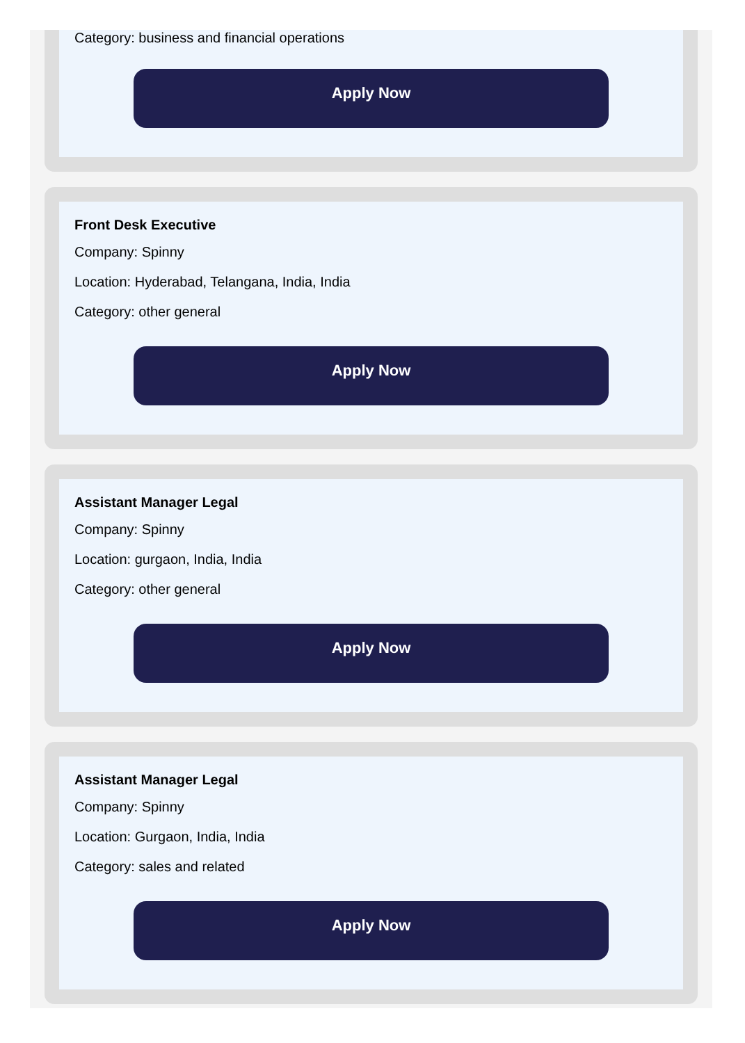Category: business and financial operations
Apply Now
Front Desk Executive
Company: Spinny
Location: Hyderabad, Telangana, India, India
Category: other general
Apply Now
Assistant Manager Legal
Company: Spinny
Location: gurgaon, India, India
Category: other general
Apply Now
Assistant Manager Legal
Company: Spinny
Location: Gurgaon, India, India
Category: sales and related
Apply Now